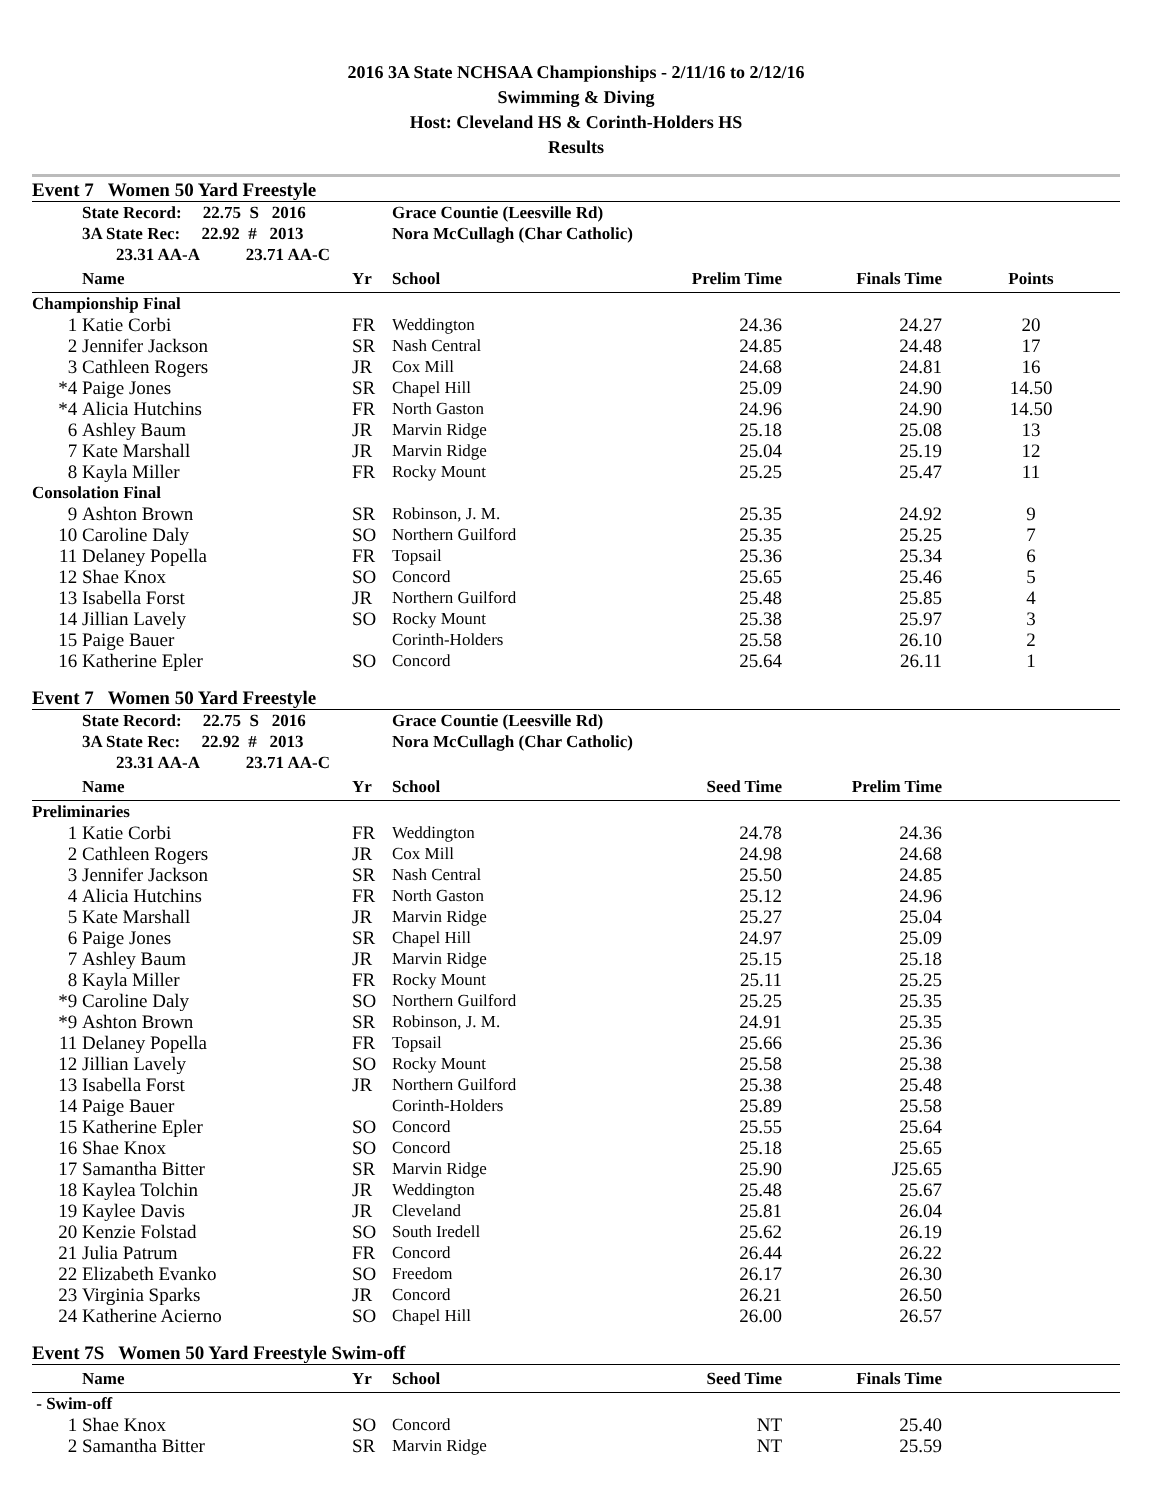2016 3A State NCHSAA Championships - 2/11/16 to 2/12/16
Swimming & Diving
Host: Cleveland HS & Corinth-Holders HS
Results
Event 7 Women 50 Yard Freestyle
| | State Record: 22.75 S 2016 | | Grace Countie (Leesville Rd) | | | |
| | 3A State Rec: 22.92 # 2013 | | Nora McCullagh (Char Catholic) | | | |
| | 23.31 AA-A 23.71 AA-C | | | | | |
| | Name | Yr | School | Prelim Time | Finals Time | Points |
| Championship Final | | | | | | |
| 1 | Katie Corbi | FR | Weddington | 24.36 | 24.27 | 20 |
| 2 | Jennifer Jackson | SR | Nash Central | 24.85 | 24.48 | 17 |
| 3 | Cathleen Rogers | JR | Cox Mill | 24.68 | 24.81 | 16 |
| *4 | Paige Jones | SR | Chapel Hill | 25.09 | 24.90 | 14.50 |
| *4 | Alicia Hutchins | FR | North Gaston | 24.96 | 24.90 | 14.50 |
| 6 | Ashley Baum | JR | Marvin Ridge | 25.18 | 25.08 | 13 |
| 7 | Kate Marshall | JR | Marvin Ridge | 25.04 | 25.19 | 12 |
| 8 | Kayla Miller | FR | Rocky Mount | 25.25 | 25.47 | 11 |
| Consolation Final | | | | | | |
| 9 | Ashton Brown | SR | Robinson, J. M. | 25.35 | 24.92 | 9 |
| 10 | Caroline Daly | SO | Northern Guilford | 25.35 | 25.25 | 7 |
| 11 | Delaney Popella | FR | Topsail | 25.36 | 25.34 | 6 |
| 12 | Shae Knox | SO | Concord | 25.65 | 25.46 | 5 |
| 13 | Isabella Forst | JR | Northern Guilford | 25.48 | 25.85 | 4 |
| 14 | Jillian Lavely | SO | Rocky Mount | 25.38 | 25.97 | 3 |
| 15 | Paige Bauer | | Corinth-Holders | 25.58 | 26.10 | 2 |
| 16 | Katherine Epler | SO | Concord | 25.64 | 26.11 | 1 |
Event 7 Women 50 Yard Freestyle
| | State Record: 22.75 S 2016 | | Grace Countie (Leesville Rd) | | | |
| | 3A State Rec: 22.92 # 2013 | | Nora McCullagh (Char Catholic) | | | |
| | 23.31 AA-A 23.71 AA-C | | | | | |
| | Name | Yr | School | Seed Time | Prelim Time | |
| Preliminaries | | | | | | |
| 1 | Katie Corbi | FR | Weddington | 24.78 | 24.36 | |
| 2 | Cathleen Rogers | JR | Cox Mill | 24.98 | 24.68 | |
| 3 | Jennifer Jackson | SR | Nash Central | 25.50 | 24.85 | |
| 4 | Alicia Hutchins | FR | North Gaston | 25.12 | 24.96 | |
| 5 | Kate Marshall | JR | Marvin Ridge | 25.27 | 25.04 | |
| 6 | Paige Jones | SR | Chapel Hill | 24.97 | 25.09 | |
| 7 | Ashley Baum | JR | Marvin Ridge | 25.15 | 25.18 | |
| 8 | Kayla Miller | FR | Rocky Mount | 25.11 | 25.25 | |
| *9 | Caroline Daly | SO | Northern Guilford | 25.25 | 25.35 | |
| *9 | Ashton Brown | SR | Robinson, J. M. | 24.91 | 25.35 | |
| 11 | Delaney Popella | FR | Topsail | 25.66 | 25.36 | |
| 12 | Jillian Lavely | SO | Rocky Mount | 25.58 | 25.38 | |
| 13 | Isabella Forst | JR | Northern Guilford | 25.38 | 25.48 | |
| 14 | Paige Bauer | | Corinth-Holders | 25.89 | 25.58 | |
| 15 | Katherine Epler | SO | Concord | 25.55 | 25.64 | |
| 16 | Shae Knox | SO | Concord | 25.18 | 25.65 | |
| 17 | Samantha Bitter | SR | Marvin Ridge | 25.90 | J25.65 | |
| 18 | Kaylea Tolchin | JR | Weddington | 25.48 | 25.67 | |
| 19 | Kaylee Davis | JR | Cleveland | 25.81 | 26.04 | |
| 20 | Kenzie Folstad | SO | South Iredell | 25.62 | 26.19 | |
| 21 | Julia Patrum | FR | Concord | 26.44 | 26.22 | |
| 22 | Elizabeth Evanko | SO | Freedom | 26.17 | 26.30 | |
| 23 | Virginia Sparks | JR | Concord | 26.21 | 26.50 | |
| 24 | Katherine Acierno | SO | Chapel Hill | 26.00 | 26.57 | |
Event 7S Women 50 Yard Freestyle Swim-off
| | Name | Yr | School | Seed Time | Finals Time | |
| --- | --- | --- | --- | --- | --- | --- |
| - Swim-off | | | | | | |
| 1 | Shae Knox | SO | Concord | NT | 25.40 | |
| 2 | Samantha Bitter | SR | Marvin Ridge | NT | 25.59 | |